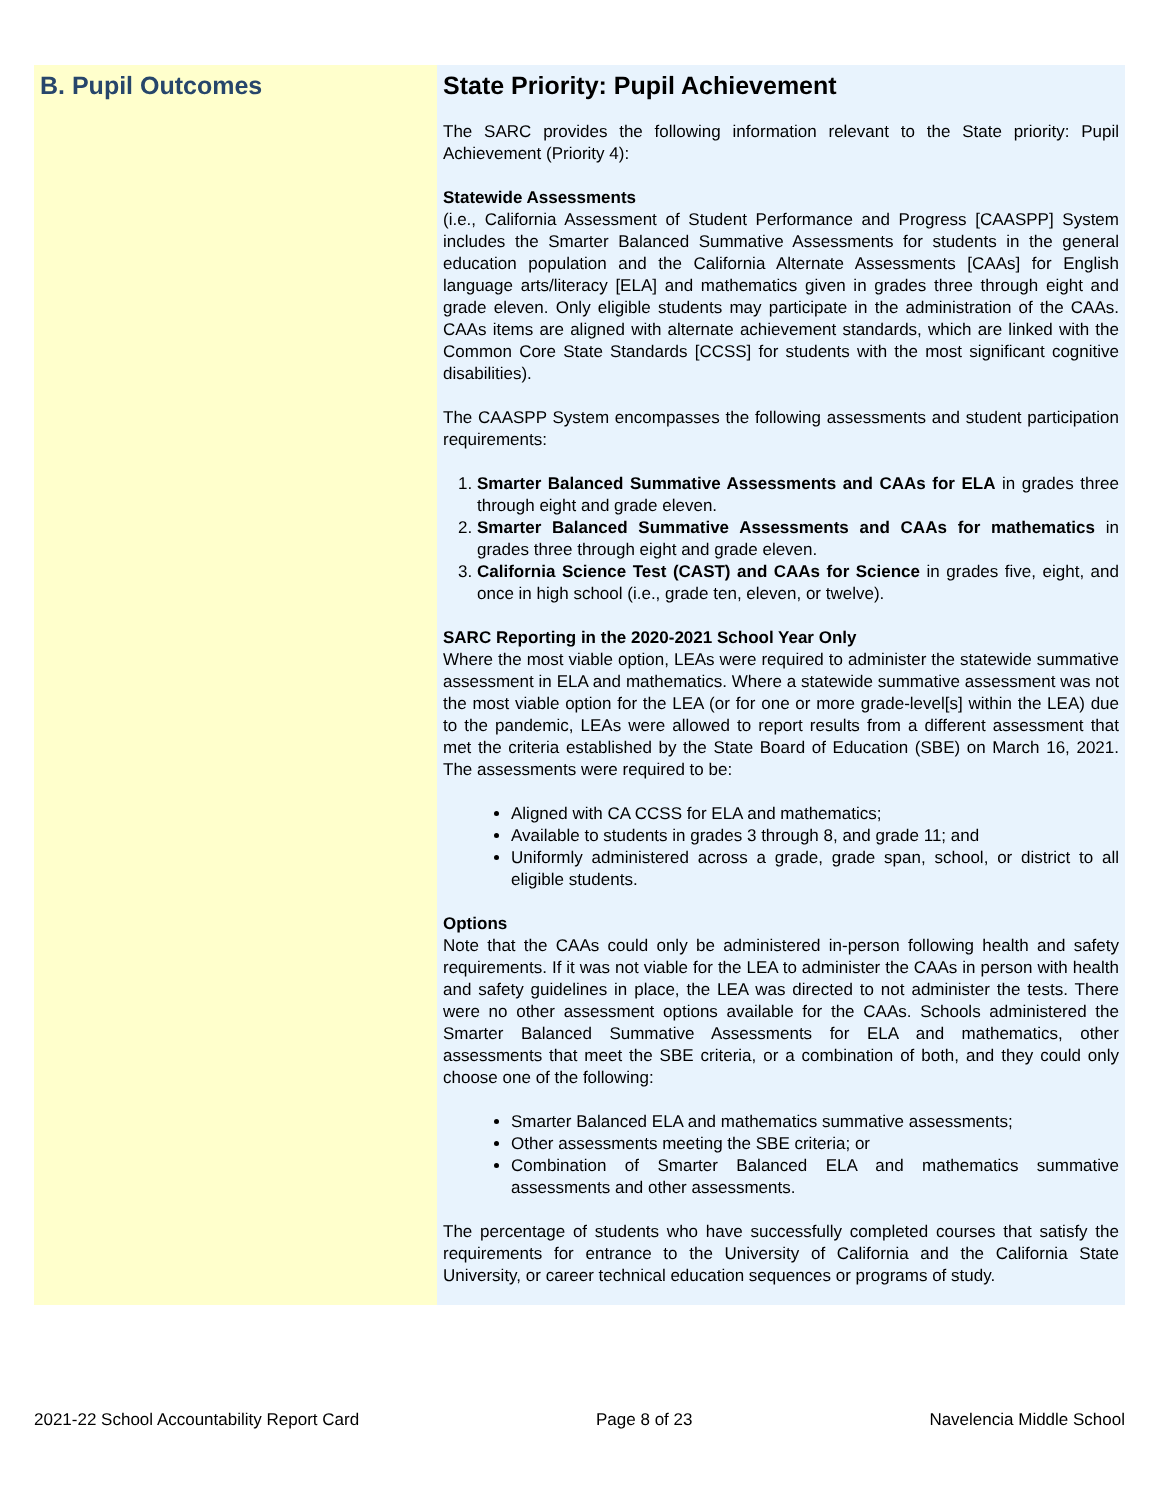B. Pupil Outcomes
State Priority: Pupil Achievement
The SARC provides the following information relevant to the State priority: Pupil Achievement (Priority 4):
Statewide Assessments
(i.e., California Assessment of Student Performance and Progress [CAASPP] System includes the Smarter Balanced Summative Assessments for students in the general education population and the California Alternate Assessments [CAAs] for English language arts/literacy [ELA] and mathematics given in grades three through eight and grade eleven. Only eligible students may participate in the administration of the CAAs. CAAs items are aligned with alternate achievement standards, which are linked with the Common Core State Standards [CCSS] for students with the most significant cognitive disabilities).
The CAASPP System encompasses the following assessments and student participation requirements:
1. Smarter Balanced Summative Assessments and CAAs for ELA in grades three through eight and grade eleven.
2. Smarter Balanced Summative Assessments and CAAs for mathematics in grades three through eight and grade eleven.
3. California Science Test (CAST) and CAAs for Science in grades five, eight, and once in high school (i.e., grade ten, eleven, or twelve).
SARC Reporting in the 2020-2021 School Year Only
Where the most viable option, LEAs were required to administer the statewide summative assessment in ELA and mathematics. Where a statewide summative assessment was not the most viable option for the LEA (or for one or more grade-level[s] within the LEA) due to the pandemic, LEAs were allowed to report results from a different assessment that met the criteria established by the State Board of Education (SBE) on March 16, 2021. The assessments were required to be:
Aligned with CA CCSS for ELA and mathematics;
Available to students in grades 3 through 8, and grade 11; and
Uniformly administered across a grade, grade span, school, or district to all eligible students.
Options
Note that the CAAs could only be administered in-person following health and safety requirements. If it was not viable for the LEA to administer the CAAs in person with health and safety guidelines in place, the LEA was directed to not administer the tests. There were no other assessment options available for the CAAs. Schools administered the Smarter Balanced Summative Assessments for ELA and mathematics, other assessments that meet the SBE criteria, or a combination of both, and they could only choose one of the following:
Smarter Balanced ELA and mathematics summative assessments;
Other assessments meeting the SBE criteria; or
Combination of Smarter Balanced ELA and mathematics summative assessments and other assessments.
The percentage of students who have successfully completed courses that satisfy the requirements for entrance to the University of California and the California State University, or career technical education sequences or programs of study.
2021-22 School Accountability Report Card Page 8 of 23 Navelencia Middle School